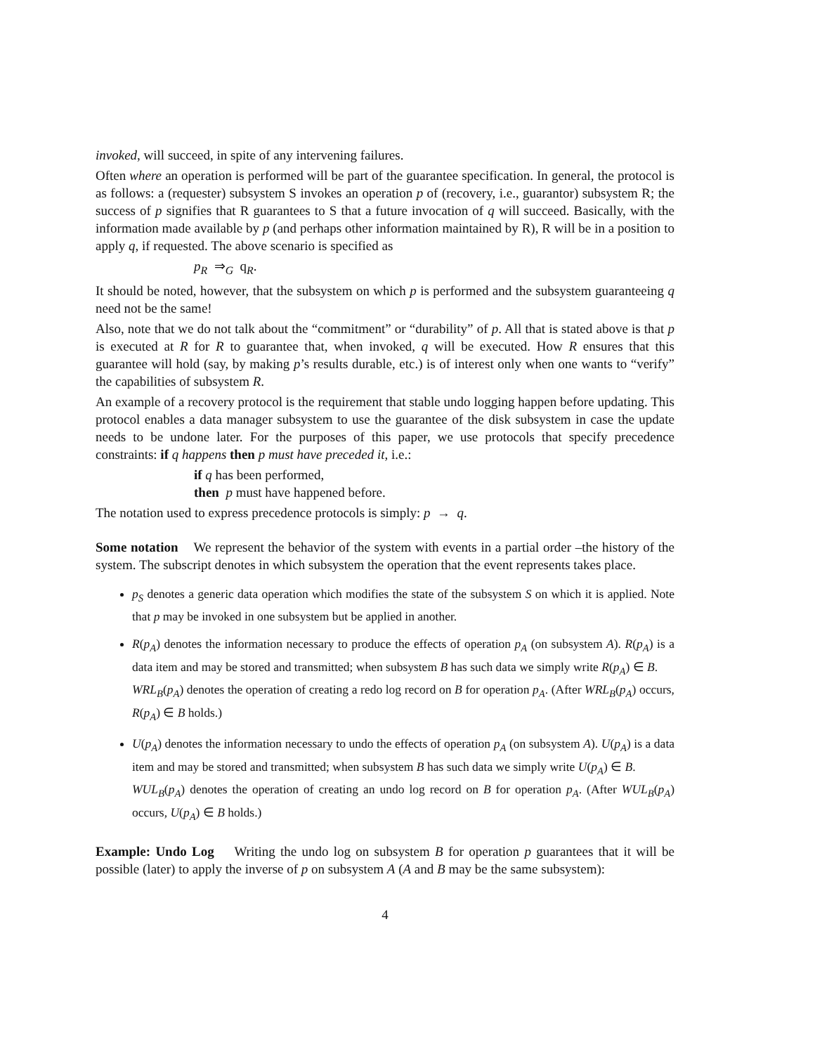invoked, will succeed, in spite of any intervening failures.
Often where an operation is performed will be part of the guarantee specification. In general, the protocol is as follows: a (requester) subsystem S invokes an operation p of (recovery, i.e., guarantor) subsystem R; the success of p signifies that R guarantees to S that a future invocation of q will succeed. Basically, with the information made available by p (and perhaps other information maintained by R), R will be in a position to apply q, if requested. The above scenario is specified as
p<sub>R</sub> ⇒<sub>G</sub> q<sub>R</sub>.
It should be noted, however, that the subsystem on which p is performed and the subsystem guaranteeing q need not be the same!
Also, note that we do not talk about the “commitment” or “durability” of p. All that is stated above is that p is executed at R for R to guarantee that, when invoked, q will be executed. How R ensures that this guarantee will hold (say, by making p’s results durable, etc.) is of interest only when one wants to “verify” the capabilities of subsystem R.
An example of a recovery protocol is the requirement that stable undo logging happen before updating. This protocol enables a data manager subsystem to use the guarantee of the disk subsystem in case the update needs to be undone later. For the purposes of this paper, we use protocols that specify precedence constraints: if q happens then p must have preceded it, i.e.:
if q has been performed,
then p must have happened before.
The notation used to express precedence protocols is simply: p → q.
Some notation We represent the behavior of the system with events in a partial order –the history of the system. The subscript denotes in which subsystem the operation that the event represents takes place.
p<sub>S</sub> denotes a generic data operation which modifies the state of the subsystem S on which it is applied. Note that p may be invoked in one subsystem but be applied in another.
R(p<sub>A</sub>) denotes the information necessary to produce the effects of operation p<sub>A</sub> (on subsystem A). R(p<sub>A</sub>) is a data item and may be stored and transmitted; when subsystem B has such data we simply write R(p<sub>A</sub>) ∈ B.
WRL<sub>B</sub>(p<sub>A</sub>) denotes the operation of creating a redo log record on B for operation p<sub>A</sub>. (After WRL<sub>B</sub>(p<sub>A</sub>) occurs, R(p<sub>A</sub>) ∈ B holds.)
U(p<sub>A</sub>) denotes the information necessary to undo the effects of operation p<sub>A</sub> (on subsystem A). U(p<sub>A</sub>) is a data item and may be stored and transmitted; when subsystem B has such data we simply write U(p<sub>A</sub>) ∈ B.
WUL<sub>B</sub>(p<sub>A</sub>) denotes the operation of creating an undo log record on B for operation p<sub>A</sub>. (After WUL<sub>B</sub>(p<sub>A</sub>) occurs, U(p<sub>A</sub>) ∈ B holds.)
Example: Undo Log Writing the undo log on subsystem B for operation p guarantees that it will be possible (later) to apply the inverse of p on subsystem A (A and B may be the same subsystem):
4